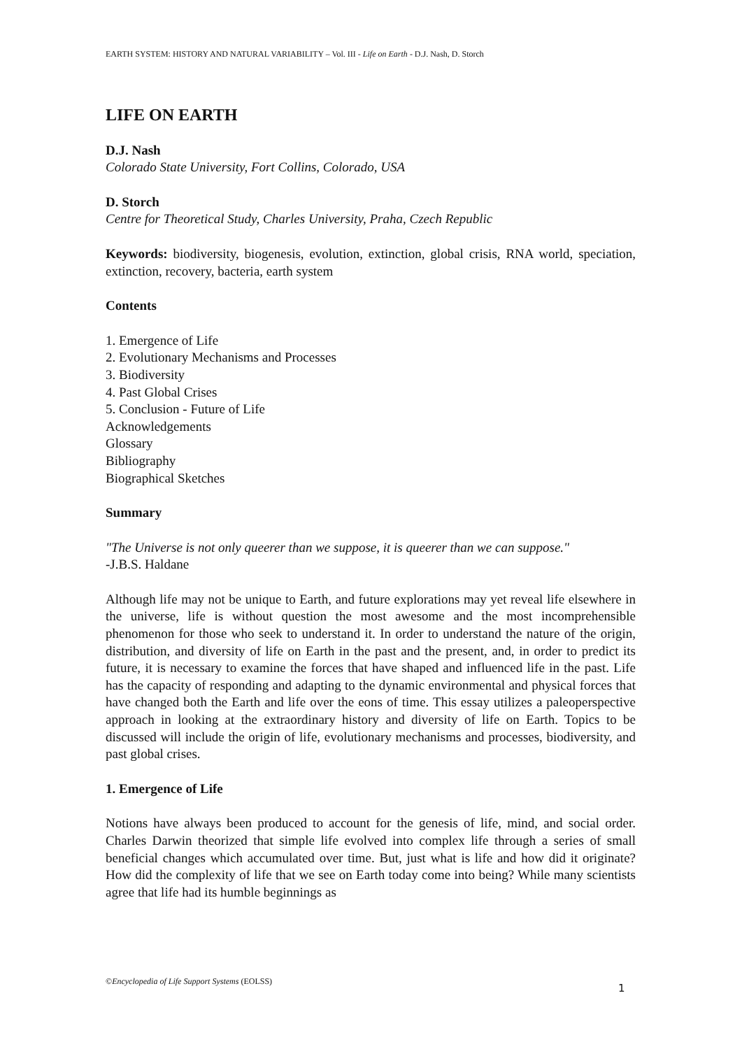EARTH SYSTEM: HISTORY AND NATURAL VARIABILITY – Vol. III - Life on Earth - D.J. Nash, D. Storch
LIFE ON EARTH
D.J. Nash
Colorado State University, Fort Collins, Colorado, USA
D. Storch
Centre for Theoretical Study, Charles University, Praha, Czech Republic
Keywords: biodiversity, biogenesis, evolution, extinction, global crisis, RNA world, speciation, extinction, recovery, bacteria, earth system
Contents
1. Emergence of Life
2. Evolutionary Mechanisms and Processes
3. Biodiversity
4. Past Global Crises
5. Conclusion - Future of Life
Acknowledgements
Glossary
Bibliography
Biographical Sketches
Summary
"The Universe is not only queerer than we suppose, it is queerer than we can suppose."
-J.B.S. Haldane
Although life may not be unique to Earth, and future explorations may yet reveal life elsewhere in the universe, life is without question the most awesome and the most incomprehensible phenomenon for those who seek to understand it. In order to understand the nature of the origin, distribution, and diversity of life on Earth in the past and the present, and, in order to predict its future, it is necessary to examine the forces that have shaped and influenced life in the past. Life has the capacity of responding and adapting to the dynamic environmental and physical forces that have changed both the Earth and life over the eons of time. This essay utilizes a paleoperspective approach in looking at the extraordinary history and diversity of life on Earth. Topics to be discussed will include the origin of life, evolutionary mechanisms and processes, biodiversity, and past global crises.
1. Emergence of Life
Notions have always been produced to account for the genesis of life, mind, and social order. Charles Darwin theorized that simple life evolved into complex life through a series of small beneficial changes which accumulated over time. But, just what is life and how did it originate? How did the complexity of life that we see on Earth today come into being? While many scientists agree that life had its humble beginnings as
©Encyclopedia of Life Support Systems (EOLSS)
1